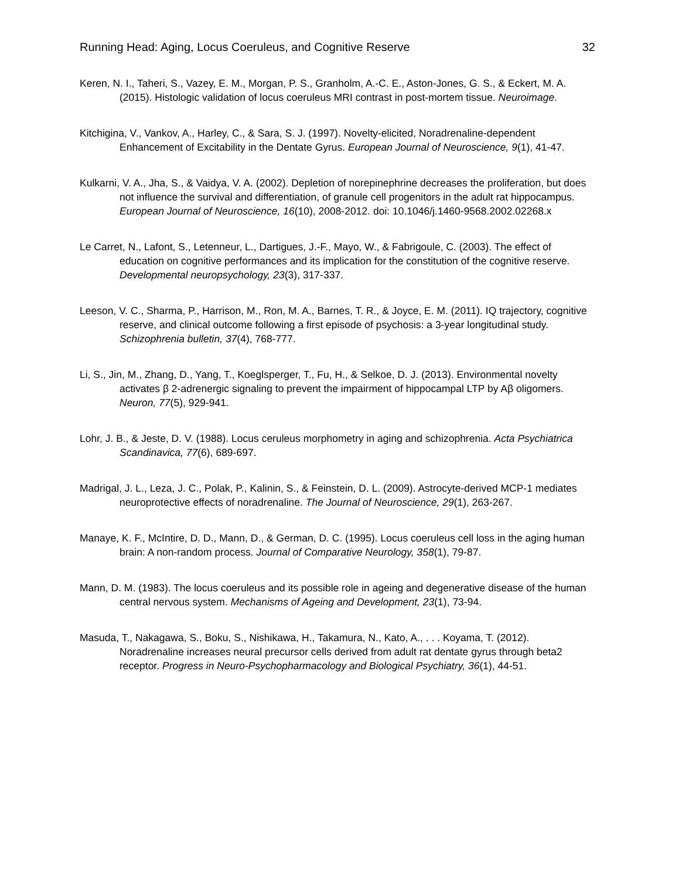Running Head: Aging, Locus Coeruleus, and Cognitive Reserve 32
Keren, N. I., Taheri, S., Vazey, E. M., Morgan, P. S., Granholm, A.-C. E., Aston-Jones, G. S., & Eckert, M. A. (2015). Histologic validation of locus coeruleus MRI contrast in post-mortem tissue. Neuroimage.
Kitchigina, V., Vankov, A., Harley, C., & Sara, S. J. (1997). Novelty-elicited, Noradrenaline-dependent Enhancement of Excitability in the Dentate Gyrus. European Journal of Neuroscience, 9(1), 41-47.
Kulkarni, V. A., Jha, S., & Vaidya, V. A. (2002). Depletion of norepinephrine decreases the proliferation, but does not influence the survival and differentiation, of granule cell progenitors in the adult rat hippocampus. European Journal of Neuroscience, 16(10), 2008-2012. doi: 10.1046/j.1460-9568.2002.02268.x
Le Carret, N., Lafont, S., Letenneur, L., Dartigues, J.-F., Mayo, W., & Fabrigoule, C. (2003). The effect of education on cognitive performances and its implication for the constitution of the cognitive reserve. Developmental neuropsychology, 23(3), 317-337.
Leeson, V. C., Sharma, P., Harrison, M., Ron, M. A., Barnes, T. R., & Joyce, E. M. (2011). IQ trajectory, cognitive reserve, and clinical outcome following a first episode of psychosis: a 3-year longitudinal study. Schizophrenia bulletin, 37(4), 768-777.
Li, S., Jin, M., Zhang, D., Yang, T., Koeglsperger, T., Fu, H., & Selkoe, D. J. (2013). Environmental novelty activates β 2-adrenergic signaling to prevent the impairment of hippocampal LTP by Aβ oligomers. Neuron, 77(5), 929-941.
Lohr, J. B., & Jeste, D. V. (1988). Locus ceruleus morphometry in aging and schizophrenia. Acta Psychiatrica Scandinavica, 77(6), 689-697.
Madrigal, J. L., Leza, J. C., Polak, P., Kalinin, S., & Feinstein, D. L. (2009). Astrocyte-derived MCP-1 mediates neuroprotective effects of noradrenaline. The Journal of Neuroscience, 29(1), 263-267.
Manaye, K. F., McIntire, D. D., Mann, D., & German, D. C. (1995). Locus coeruleus cell loss in the aging human brain: A non-random process. Journal of Comparative Neurology, 358(1), 79-87.
Mann, D. M. (1983). The locus coeruleus and its possible role in ageing and degenerative disease of the human central nervous system. Mechanisms of Ageing and Development, 23(1), 73-94.
Masuda, T., Nakagawa, S., Boku, S., Nishikawa, H., Takamura, N., Kato, A., . . . Koyama, T. (2012). Noradrenaline increases neural precursor cells derived from adult rat dentate gyrus through beta2 receptor. Progress in Neuro-Psychopharmacology and Biological Psychiatry, 36(1), 44-51.